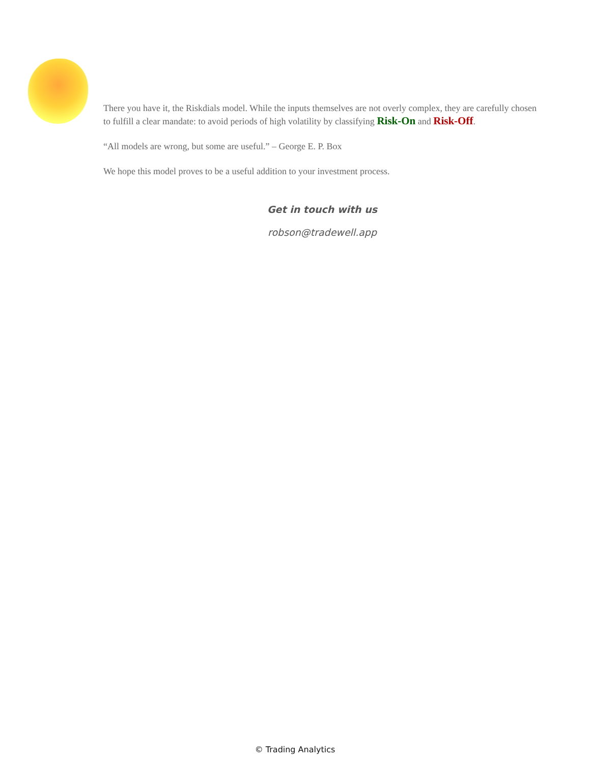There you have it, the Riskdials model. While the inputs themselves are not overly complex, they are carefully chosen to fulfill a clear mandate: to avoid periods of high volatility by classifying Risk-On and Risk-Off.
“All models are wrong, but some are useful.” – George E. P. Box
We hope this model proves to be a useful addition to your investment process.
Get in touch with us
robson@tradewell.app
© Trading Analytics